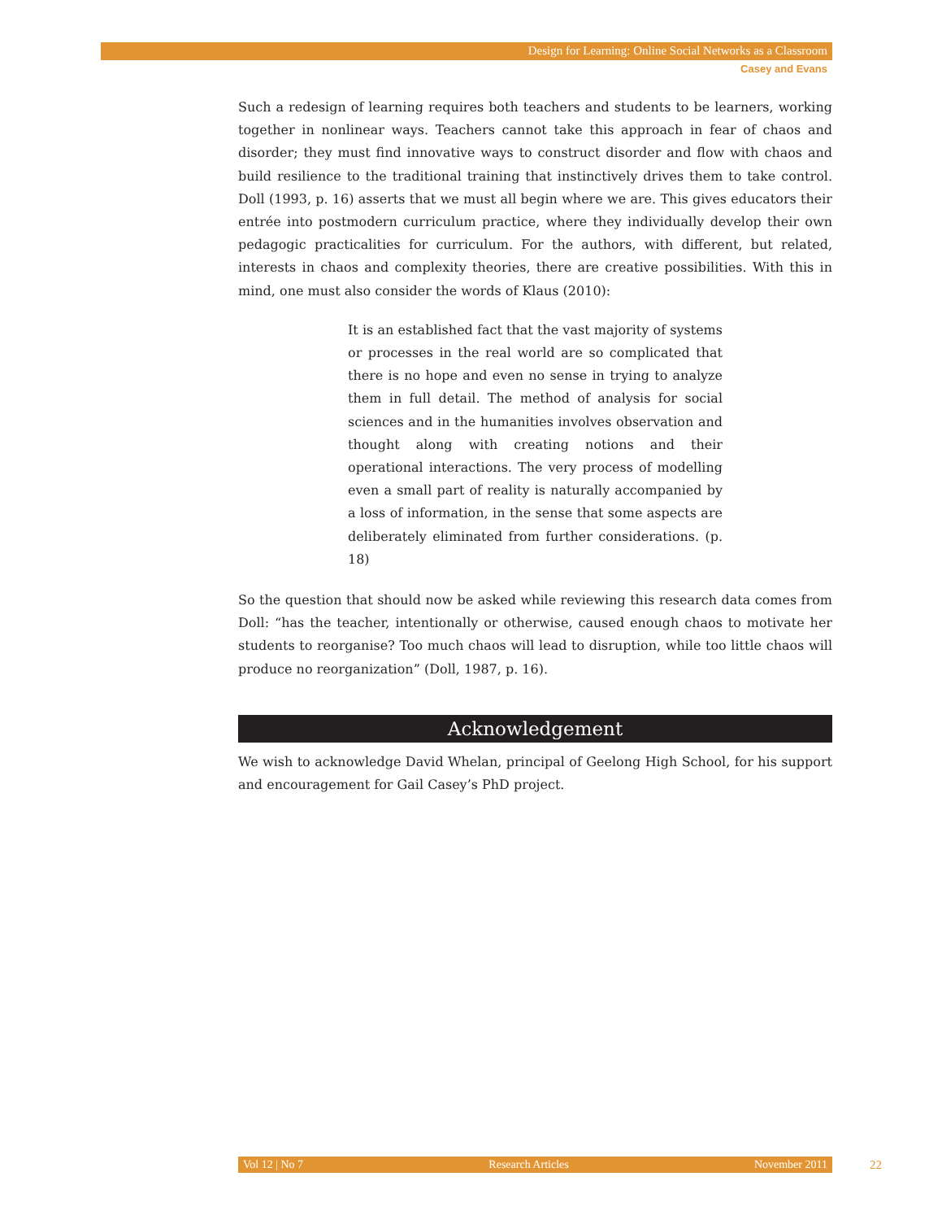Design for Learning: Online Social Networks as a Classroom
Casey and Evans
Such a redesign of learning requires both teachers and students to be learners, working together in nonlinear ways. Teachers cannot take this approach in fear of chaos and disorder; they must find innovative ways to construct disorder and flow with chaos and build resilience to the traditional training that instinctively drives them to take control. Doll (1993, p. 16) asserts that we must all begin where we are. This gives educators their entrée into postmodern curriculum practice, where they individually develop their own pedagogic practicalities for curriculum. For the authors, with different, but related, interests in chaos and complexity theories, there are creative possibilities. With this in mind, one must also consider the words of Klaus (2010):
It is an established fact that the vast majority of systems or processes in the real world are so complicated that there is no hope and even no sense in trying to analyze them in full detail. The method of analysis for social sciences and in the humanities involves observation and thought along with creating notions and their operational interactions. The very process of modelling even a small part of reality is naturally accompanied by a loss of information, in the sense that some aspects are deliberately eliminated from further considerations. (p. 18)
So the question that should now be asked while reviewing this research data comes from Doll: “has the teacher, intentionally or otherwise, caused enough chaos to motivate her students to reorganise? Too much chaos will lead to disruption, while too little chaos will produce no reorganization” (Doll, 1987, p. 16).
Acknowledgement
We wish to acknowledge David Whelan, principal of Geelong High School, for his support and encouragement for Gail Casey’s PhD project.
Vol 12 | No 7 Research Articles November 2011 22